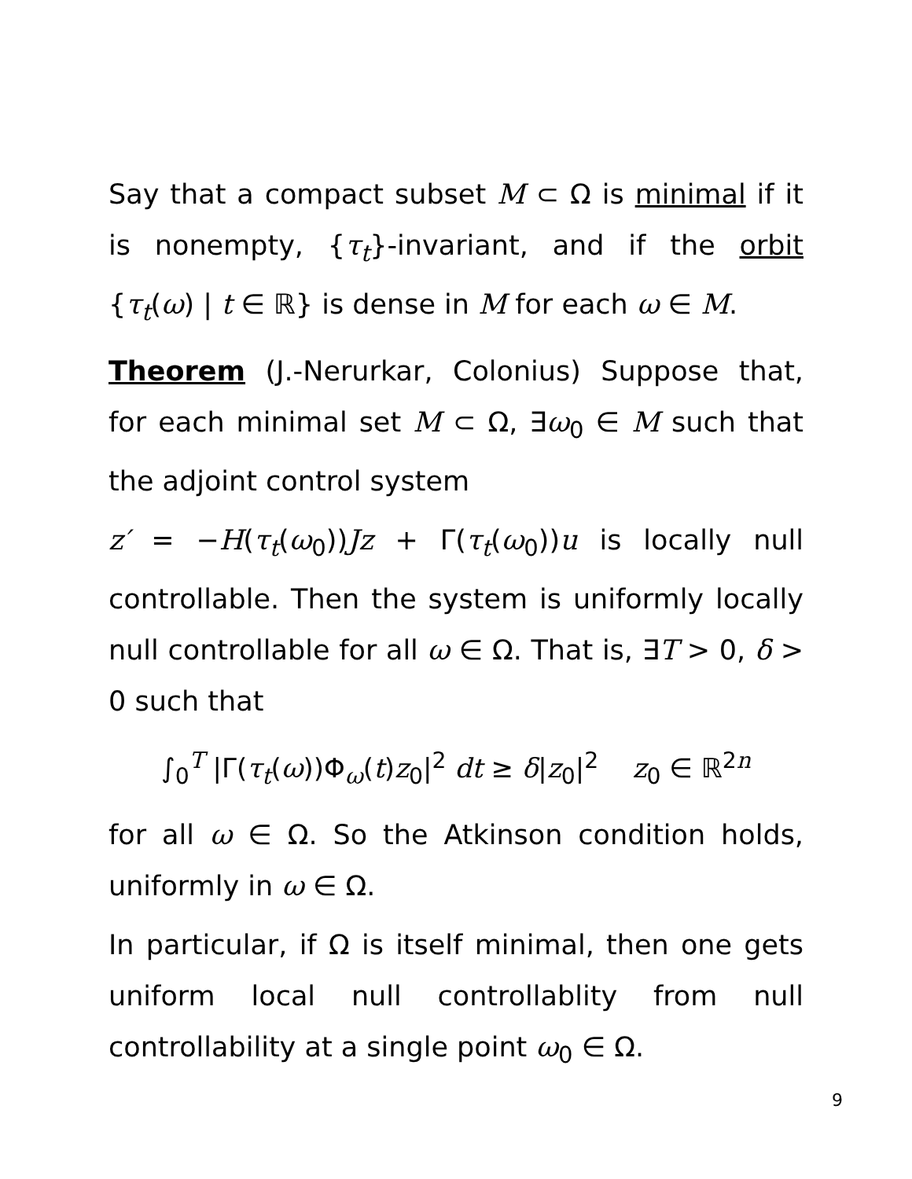Say that a compact subset M ⊂ Ω is minimal if it is nonempty, {τ<sub>t</sub>}-invariant, and if the orbit {τ<sub>t</sub>(ω) | t ∈ ℝ} is dense in M for each ω ∈ M.
Theorem (J.-Nerurkar, Colonius) Suppose that, for each minimal set M ⊂ Ω, ∃ω<sub>0</sub> ∈ M such that the adjoint control system
z′ = −H(τ<sub>t</sub>(ω<sub>0</sub>))Jz + Γ(τ<sub>t</sub>(ω<sub>0</sub>))u is locally null controllable. Then the system is uniformly locally null controllable for all ω ∈ Ω. That is, ∃T > 0, δ > 0 such that
∫<sub>0</sub><sup>T</sup> |Γ(τ<sub>t</sub>(ω))Φ<sub>ω</sub>(t)z<sub>0</sub>|<sup>2</sup> dt ≥ δ|z<sub>0</sub>|<sup>2</sup> z<sub>0</sub> ∈ ℝ<sup>2n</sup>
for all ω ∈ Ω. So the Atkinson condition holds, uniformly in ω ∈ Ω.
In particular, if Ω is itself minimal, then one gets uniform local null controllablity from null controllability at a single point ω<sub>0</sub> ∈ Ω.
9